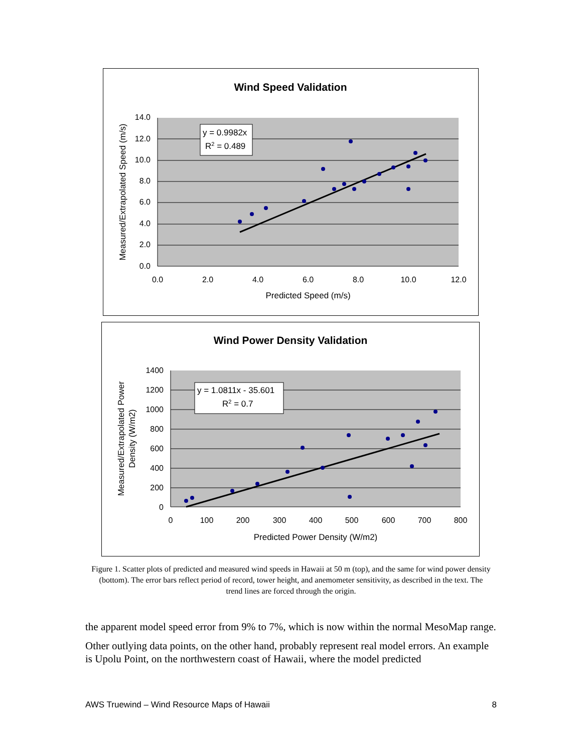Wind Speed Validation
14.0
12.0
10.0
8.0
6.0
4.0
2.0
0.0
0.0
2.0
4.0
6.0
8.0
10.0
12.0
Predicted Speed (m/s)
Measured/Extrapolated Speed (m/s)
y = 0.9982x
R2 = 0.489
Wind Power Density Validation
1400
1200
1000
800
600
400
200
0
0
100
200
300
400
500
600
700
800
Predicted Power Density (W/m2)
Measured/Extrapolated Power
Density (W/m2)
y = 1.0811x - 35.601
R2 = 0.7
Figure 1. Scatter plots of predicted and measured wind speeds in Hawaii at 50 m (top), and the same for wind power density (bottom). The error bars reflect period of record, tower height, and anemometer sensitivity, as described in the text. The trend lines are forced through the origin.
the apparent model speed error from 9% to 7%, which is now within the normal MesoMap range.
Other outlying data points, on the other hand, probably represent real model errors. An example is Upolu Point, on the northwestern coast of Hawaii, where the model predicted
AWS Truewind – Wind Resource Maps of Hawaii 8